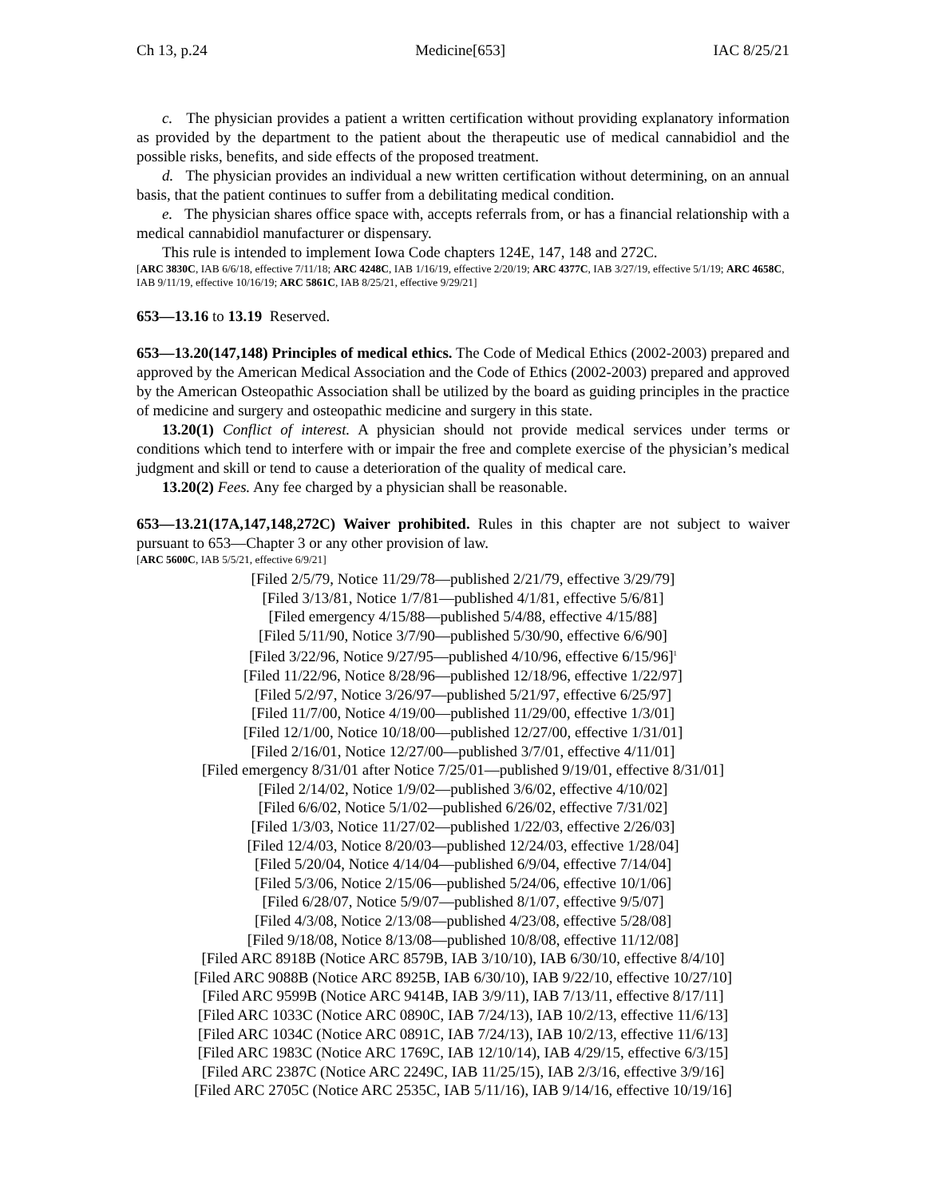Ch 13, p.24 Medicine[653] IAC 8/25/21
c. The physician provides a patient a written certification without providing explanatory information as provided by the department to the patient about the therapeutic use of medical cannabidiol and the possible risks, benefits, and side effects of the proposed treatment.
d. The physician provides an individual a new written certification without determining, on an annual basis, that the patient continues to suffer from a debilitating medical condition.
e. The physician shares office space with, accepts referrals from, or has a financial relationship with a medical cannabidiol manufacturer or dispensary.
This rule is intended to implement Iowa Code chapters 124E, 147, 148 and 272C.
[ARC 3830C, IAB 6/6/18, effective 7/11/18; ARC 4248C, IAB 1/16/19, effective 2/20/19; ARC 4377C, IAB 3/27/19, effective 5/1/19; ARC 4658C, IAB 9/11/19, effective 10/16/19; ARC 5861C, IAB 8/25/21, effective 9/29/21]
653—13.16 to 13.19 Reserved.
653—13.20(147,148) Principles of medical ethics. The Code of Medical Ethics (2002-2003) prepared and approved by the American Medical Association and the Code of Ethics (2002-2003) prepared and approved by the American Osteopathic Association shall be utilized by the board as guiding principles in the practice of medicine and surgery and osteopathic medicine and surgery in this state.
13.20(1) Conflict of interest. A physician should not provide medical services under terms or conditions which tend to interfere with or impair the free and complete exercise of the physician’s medical judgment and skill or tend to cause a deterioration of the quality of medical care.
13.20(2) Fees. Any fee charged by a physician shall be reasonable.
653—13.21(17A,147,148,272C) Waiver prohibited. Rules in this chapter are not subject to waiver pursuant to 653—Chapter 3 or any other provision of law.
[ARC 5600C, IAB 5/5/21, effective 6/9/21]
[Filed 2/5/79, Notice 11/29/78—published 2/21/79, effective 3/29/79]
[Filed 3/13/81, Notice 1/7/81—published 4/1/81, effective 5/6/81]
[Filed emergency 4/15/88—published 5/4/88, effective 4/15/88]
[Filed 5/11/90, Notice 3/7/90—published 5/30/90, effective 6/6/90]
[Filed 3/22/96, Notice 9/27/95—published 4/10/96, effective 6/15/96]<sup>1</sup>
[Filed 11/22/96, Notice 8/28/96—published 12/18/96, effective 1/22/97]
[Filed 5/2/97, Notice 3/26/97—published 5/21/97, effective 6/25/97]
[Filed 11/7/00, Notice 4/19/00—published 11/29/00, effective 1/3/01]
[Filed 12/1/00, Notice 10/18/00—published 12/27/00, effective 1/31/01]
[Filed 2/16/01, Notice 12/27/00—published 3/7/01, effective 4/11/01]
[Filed emergency 8/31/01 after Notice 7/25/01—published 9/19/01, effective 8/31/01]
[Filed 2/14/02, Notice 1/9/02—published 3/6/02, effective 4/10/02]
[Filed 6/6/02, Notice 5/1/02—published 6/26/02, effective 7/31/02]
[Filed 1/3/03, Notice 11/27/02—published 1/22/03, effective 2/26/03]
[Filed 12/4/03, Notice 8/20/03—published 12/24/03, effective 1/28/04]
[Filed 5/20/04, Notice 4/14/04—published 6/9/04, effective 7/14/04]
[Filed 5/3/06, Notice 2/15/06—published 5/24/06, effective 10/1/06]
[Filed 6/28/07, Notice 5/9/07—published 8/1/07, effective 9/5/07]
[Filed 4/3/08, Notice 2/13/08—published 4/23/08, effective 5/28/08]
[Filed 9/18/08, Notice 8/13/08—published 10/8/08, effective 11/12/08]
[Filed ARC 8918B (Notice ARC 8579B, IAB 3/10/10), IAB 6/30/10, effective 8/4/10]
[Filed ARC 9088B (Notice ARC 8925B, IAB 6/30/10), IAB 9/22/10, effective 10/27/10]
[Filed ARC 9599B (Notice ARC 9414B, IAB 3/9/11), IAB 7/13/11, effective 8/17/11]
[Filed ARC 1033C (Notice ARC 0890C, IAB 7/24/13), IAB 10/2/13, effective 11/6/13]
[Filed ARC 1034C (Notice ARC 0891C, IAB 7/24/13), IAB 10/2/13, effective 11/6/13]
[Filed ARC 1983C (Notice ARC 1769C, IAB 12/10/14), IAB 4/29/15, effective 6/3/15]
[Filed ARC 2387C (Notice ARC 2249C, IAB 11/25/15), IAB 2/3/16, effective 3/9/16]
[Filed ARC 2705C (Notice ARC 2535C, IAB 5/11/16), IAB 9/14/16, effective 10/19/16]